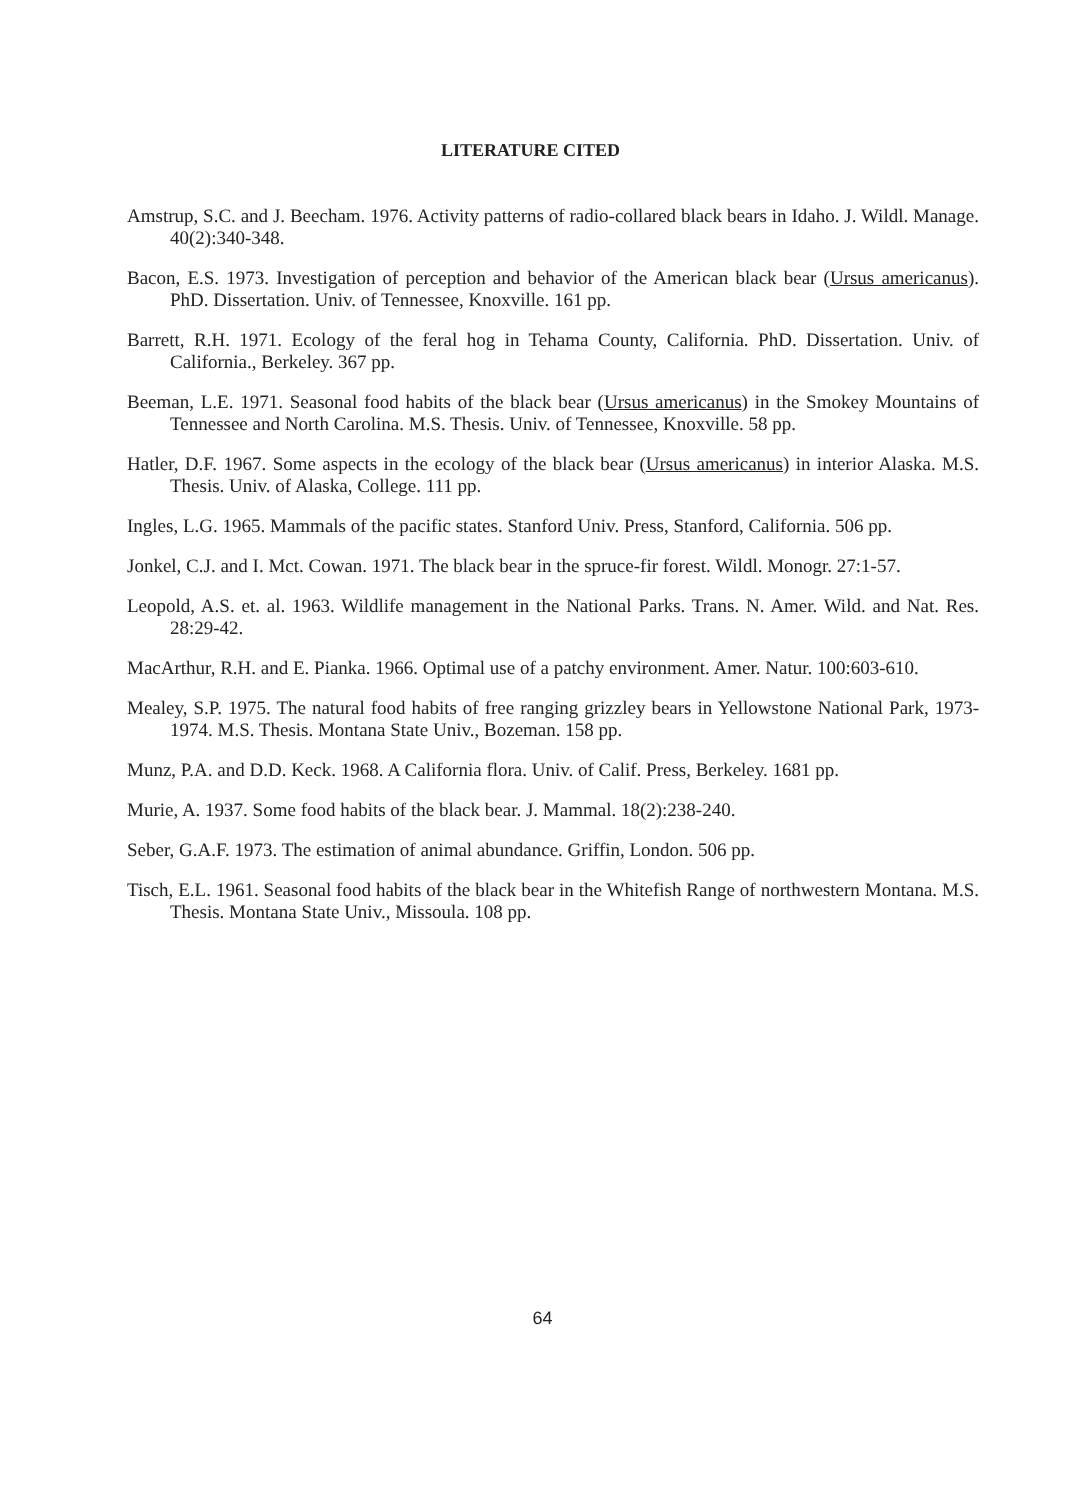LITERATURE CITED
Amstrup, S.C. and J. Beecham. 1976. Activity patterns of radio-collared black bears in Idaho. J. Wildl. Manage. 40(2):340-348.
Bacon, E.S. 1973. Investigation of perception and behavior of the American black bear (Ursus americanus). PhD. Dissertation. Univ. of Tennessee, Knoxville. 161 pp.
Barrett, R.H. 1971. Ecology of the feral hog in Tehama County, California. PhD. Dissertation. Univ. of California., Berkeley. 367 pp.
Beeman, L.E. 1971. Seasonal food habits of the black bear (Ursus americanus) in the Smokey Mountains of Tennessee and North Carolina. M.S. Thesis. Univ. of Tennessee, Knoxville. 58 pp.
Hatler, D.F. 1967. Some aspects in the ecology of the black bear (Ursus americanus) in interior Alaska. M.S. Thesis. Univ. of Alaska, College. 111 pp.
Ingles, L.G. 1965. Mammals of the pacific states. Stanford Univ. Press, Stanford, California. 506 pp.
Jonkel, C.J. and I. Mct. Cowan. 1971. The black bear in the spruce-fir forest. Wildl. Monogr. 27:1-57.
Leopold, A.S. et. al. 1963. Wildlife management in the National Parks. Trans. N. Amer. Wild. and Nat. Res. 28:29-42.
MacArthur, R.H. and E. Pianka. 1966. Optimal use of a patchy environment. Amer. Natur. 100:603-610.
Mealey, S.P. 1975. The natural food habits of free ranging grizzley bears in Yellowstone National Park, 1973-1974. M.S. Thesis. Montana State Univ., Bozeman. 158 pp.
Munz, P.A. and D.D. Keck. 1968. A California flora. Univ. of Calif. Press, Berkeley. 1681 pp.
Murie, A. 1937. Some food habits of the black bear. J. Mammal. 18(2):238-240.
Seber, G.A.F. 1973. The estimation of animal abundance. Griffin, London. 506 pp.
Tisch, E.L. 1961. Seasonal food habits of the black bear in the Whitefish Range of northwestern Montana. M.S. Thesis. Montana State Univ., Missoula. 108 pp.
64